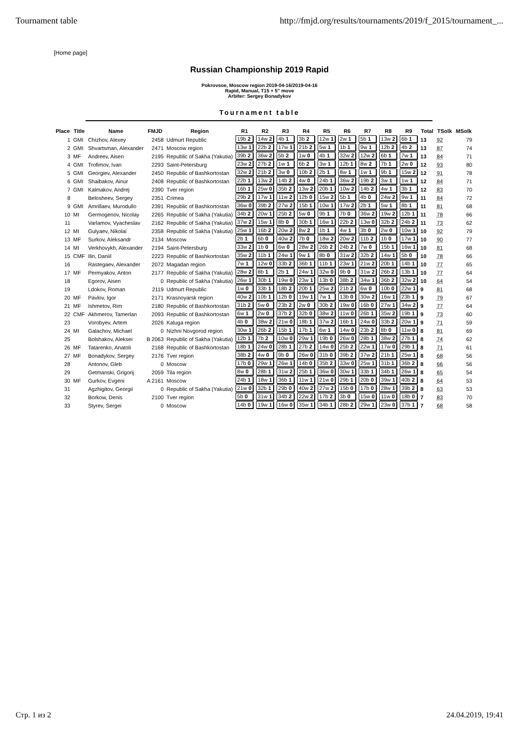Tournament table http://fmjd.org/results/tournaments/2019/f_2015/tournament_...
[Home page]
Russian Championship 2019 Rapid
Pokrovsoe, Moscow region 2019-04-16/2019-04-16
Rapid, Manual, T15 + 5'' move
Arbiter: Sergey Bonadykov
Tournament table
| Place | Title | Name | FMJD | Region | R1 | R2 | R3 | R4 | R5 | R6 | R7 | R8 | R9 | Total | TSolk | MSolk |
| --- | --- | --- | --- | --- | --- | --- | --- | --- | --- | --- | --- | --- | --- | --- | --- | --- |
| 1 | GMI | Chizhov, Alexey | 2458 | Udmurt Republic | 19b 2 | 14w 2 | 4b 1 | 3b 2 | 12w 1 | 2w 1 | 5b 1 | 13w 2 | 6b 1 | 13 | 92 | 79 |
| 2 | GMI | Shvartsman, Alexander | 2471 | Moscow region | 13w 1 | 22b 2 | 17w 1 | 21b 2 | 5w 1 | 1b 1 | 9w 1 | 12b 2 | 4b 2 | 13 | 87 | 74 |
| 3 | MF | Andreev, Aisen | 2195 | Republic of Sakha (Yakutia) | 39b 2 | 36w 2 | 5b 2 | 1w 0 | 4b 1 | 32w 2 | 12w 2 | 6b 1 | 7w 1 | 13 | 84 | 71 |
| 4 | GMI | Trofimov, Ivan | 2293 | Saint-Petersburg | 23w 2 | 27b 2 | 1w 1 | 6b 2 | 3w 1 | 12b 1 | 8w 2 | 7b 1 | 2w 0 | 12 | 93 | 80 |
| 5 | GMI | Georgiev, Alexander | 2450 | Republic of Bashkortostan | 32w 2 | 21b 2 | 3w 0 | 10b 2 | 2b 1 | 8w 1 | 1w 1 | 9b 1 | 15w 2 | 12 | 91 | 78 |
| 6 | GMI | Shaibakov, Ainur | 2408 | Republic of Bashkortostan | 22b 1 | 13w 2 | 14b 2 | 4w 0 | 24b 1 | 36w 2 | 19b 2 | 3w 1 | 1w 1 | 12 | 84 | 71 |
| 7 | GMI | Kalmakov, Andrej | 2390 | Tver region | 16b 1 | 25w 0 | 35b 2 | 13w 2 | 20b 1 | 10w 2 | 14b 2 | 4w 1 | 3b 1 | 12 | 83 | 70 |
| 8 | | Belosheev, Sergey | 2351 | Crimea | 29b 2 | 17w 1 | 11w 2 | 12b 0 | 15w 2 | 5b 1 | 4b 0 | 24w 2 | 9w 1 | 11 | 84 | 72 |
| 9 | GMI | Amrillaev, Murodullo | 2391 | Republic of Bashkortostan | 36w 0 | 39b 2 | 27w 2 | 15b 1 | 10w 1 | 17w 2 | 2b 1 | 5w 1 | 8b 1 | 11 | 81 | 68 |
| 10 | MI | Germogenov, Nicolay | 2265 | Republic of Sakha (Yakutia) | 34b 2 | 20w 1 | 25b 2 | 5w 0 | 9b 1 | 7b 0 | 36w 2 | 19w 2 | 12b 1 | 11 | 78 | 66 |
| 11 | | Varlamov, Vyacheslav | 2162 | Republic of Sakha (Yakutia) | 37w 2 | 15w 1 | 8b 0 | 30b 1 | 16w 1 | 22b 2 | 13w 0 | 32b 2 | 24b 2 | 11 | 73 | 62 |
| 12 | MI | Gulyaev, Nikolai | 2358 | Republic of Sakha (Yakutia) | 25w 1 | 16b 2 | 20w 2 | 8w 2 | 1b 1 | 4w 1 | 3b 0 | 2w 0 | 10w 1 | 10 | 92 | 79 |
| 13 | MF | Surkov, Aleksandr | 2134 | Moscow | 2b 1 | 6b 0 | 40w 2 | 7b 0 | 18w 2 | 20w 2 | 11b 2 | 1b 0 | 17w 1 | 10 | 90 | 77 |
| 14 | MI | Verkhovykh, Alexander | 2194 | Saint-Petersburg | 33w 2 | 1b 0 | 6w 0 | 28w 2 | 26b 2 | 24b 2 | 7w 0 | 15b 1 | 16w 1 | 10 | 81 | 68 |
| 15 | CMF | Ilin, Daniil | 2223 | Republic of Bashkortostan | 35w 2 | 11b 1 | 24w 1 | 9w 1 | 8b 0 | 31w 2 | 32b 2 | 14w 1 | 5b 0 | 10 | 78 | 66 |
| 16 | | Rastegaev, Alexander | 2072 | Magadan region | 7w 1 | 12w 0 | 33b 2 | 36b 1 | 11b 1 | 23w 1 | 21w 2 | 20b 1 | 14b 1 | 10 | 77 | 65 |
| 17 | MF | Permyakov, Anton | 2177 | Republic of Sakha (Yakutia) | 28w 2 | 8b 1 | 2b 1 | 24w 1 | 32w 0 | 9b 0 | 31w 2 | 26b 2 | 13b 1 | 10 | 77 | 64 |
| 18 | | Egorov, Aisen | 0 | Republic of Sakha (Yakutia) | 26w 1 | 30b 1 | 19w 0 | 23w 1 | 13b 0 | 38b 2 | 34w 1 | 36b 2 | 32w 2 | 10 | 64 | 54 |
| 19 | | Ldokov, Roman | 2119 | Udmurt Republic | 1w 0 | 33b 1 | 18b 2 | 20b 1 | 25w 2 | 21b 2 | 6w 0 | 10b 0 | 22w 1 | 9 | 81 | 68 |
| 20 | MF | Pavlov, Igor | 2171 | Krasnoyarsk region | 40w 2 | 10b 1 | 12b 0 | 19w 1 | 7w 1 | 13b 0 | 30w 2 | 16w 1 | 23b 1 | 9 | 79 | 67 |
| 21 | MF | Ishmetov, Rim | 2180 | Republic of Bashkortostan | 31b 2 | 5w 0 | 23b 2 | 2w 0 | 30b 2 | 19w 0 | 16b 0 | 27w 1 | 34w 2 | 9 | 77 | 64 |
| 22 | CMF | Akhmerov, Tamerlan | 2093 | Republic of Bashkortostan | 6w 1 | 2w 0 | 37b 2 | 32b 0 | 38w 2 | 11w 0 | 26b 1 | 35w 2 | 19b 1 | 9 | 73 | 60 |
| 23 | | Vorobyev, Artem | 2026 | Kaluga region | 4b 0 | 38w 2 | 21w 0 | 18b 1 | 37w 2 | 16b 1 | 24w 0 | 33b 2 | 20w 1 | 9 | 71 | 59 |
| 24 | MI | Galachov, Michael | 0 | Nizhni Novgorod region | 30w 1 | 26b 2 | 15b 1 | 17b 1 | 6w 1 | 14w 0 | 23b 2 | 8b 0 | 11w 0 | 8 | 81 | 69 |
| 25 | | Bolshakov, Aleksei | B 2063 | Republic of Sakha (Yakutia) | 12b 1 | 7b 2 | 10w 0 | 29w 1 | 19b 0 | 26w 0 | 28b 1 | 38w 2 | 27b 1 | 8 | 74 | 62 |
| 26 | MF | Tatarenko, Anatoli | 2168 | Republic of Bashkortostan | 18b 1 | 24w 0 | 28b 1 | 27b 2 | 14w 0 | 25b 2 | 22w 1 | 17w 0 | 29b 1 | 8 | 71 | 61 |
| 27 | MF | Bonadykov, Sergey | 2176 | Tver region | 38b 2 | 4w 0 | 9b 0 | 26w 0 | 31b 0 | 39b 2 | 37w 2 | 21b 1 | 25w 1 | 8 | 68 | 56 |
| 28 | | Antonov, Gleb | 0 | Moscow | 17b 0 | 29w 1 | 26w 1 | 14b 0 | 35b 2 | 33w 0 | 25w 1 | 31b 1 | 36b 2 | 8 | 66 | 56 |
| 29 | | Getmanski, Grigorij | 2059 | Tila region | 8w 0 | 28b 1 | 31w 2 | 25b 1 | 36w 0 | 30w 1 | 33b 1 | 34b 1 | 26w 1 | 8 | 65 | 54 |
| 30 | MF | Gurkov, Evgeni | A 2161 | Moscow | 24b 1 | 18w 1 | 36b 1 | 11w 1 | 21w 0 | 29b 1 | 20b 0 | 39w 1 | 40b 2 | 8 | 64 | 53 |
| 31 | | Agzhigitov, Georgii | 0 | Republic of Sakha (Yakutia) | 21w 0 | 32b 1 | 29b 0 | 40w 2 | 27w 2 | 15b 0 | 17b 0 | 28w 1 | 39b 2 | 8 | 63 | 53 |
| 32 | | Borkow, Denis | 2100 | Tver region | 5b 0 | 31w 1 | 34b 2 | 22w 2 | 17b 2 | 3b 0 | 15w 0 | 11w 0 | 18b 0 | 7 | 83 | 70 |
| 33 | | Styrev, Sergei | 0 | Moscow | 14b 0 | 19w 1 | 16w 0 | 35w 1 | 34b 1 | 28b 2 | 29w 1 | 23w 0 | 37b 1 | 7 | 68 | 58 |
Стр. 1 из 2 24.04.2019, 19:41